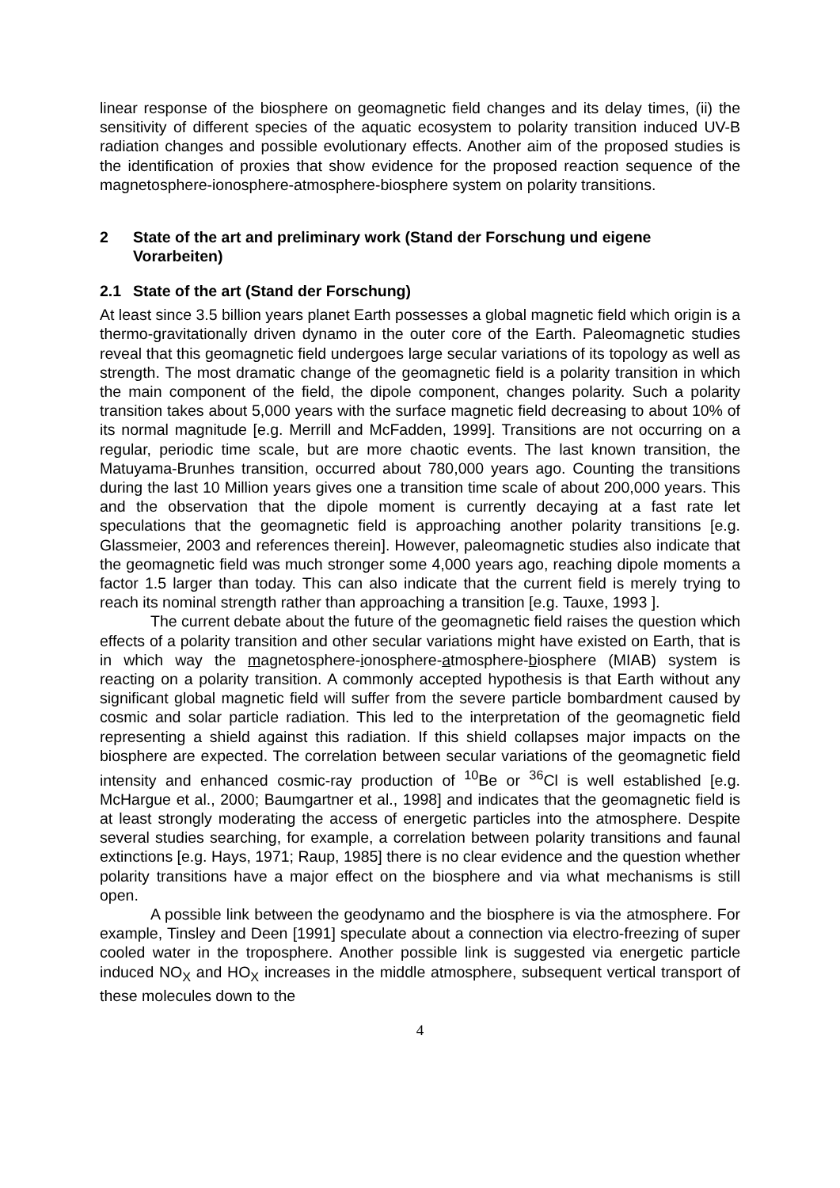linear response of the biosphere on geomagnetic field changes and its delay times, (ii) the sensitivity of different species of the aquatic ecosystem to polarity transition induced UV-B radiation changes and possible evolutionary effects. Another aim of the proposed studies is the identification of proxies that show evidence for the proposed reaction sequence of the magnetosphere-ionosphere-atmosphere-biosphere system on polarity transitions.
2 State of the art and preliminary work (Stand der Forschung und eigene Vorarbeiten)
2.1 State of the art (Stand der Forschung)
At least since 3.5 billion years planet Earth possesses a global magnetic field which origin is a thermo-gravitationally driven dynamo in the outer core of the Earth. Paleomagnetic studies reveal that this geomagnetic field undergoes large secular variations of its topology as well as strength. The most dramatic change of the geomagnetic field is a polarity transition in which the main component of the field, the dipole component, changes polarity. Such a polarity transition takes about 5,000 years with the surface magnetic field decreasing to about 10% of its normal magnitude [e.g. Merrill and McFadden, 1999]. Transitions are not occurring on a regular, periodic time scale, but are more chaotic events. The last known transition, the Matuyama-Brunhes transition, occurred about 780,000 years ago. Counting the transitions during the last 10 Million years gives one a transition time scale of about 200,000 years. This and the observation that the dipole moment is currently decaying at a fast rate let speculations that the geomagnetic field is approaching another polarity transitions [e.g. Glassmeier, 2003 and references therein]. However, paleomagnetic studies also indicate that the geomagnetic field was much stronger some 4,000 years ago, reaching dipole moments a factor 1.5 larger than today. This can also indicate that the current field is merely trying to reach its nominal strength rather than approaching a transition [e.g. Tauxe, 1993 ].
The current debate about the future of the geomagnetic field raises the question which effects of a polarity transition and other secular variations might have existed on Earth, that is in which way the magnetosphere-ionosphere-atmosphere-biosphere (MIAB) system is reacting on a polarity transition. A commonly accepted hypothesis is that Earth without any significant global magnetic field will suffer from the severe particle bombardment caused by cosmic and solar particle radiation. This led to the interpretation of the geomagnetic field representing a shield against this radiation. If this shield collapses major impacts on the biosphere are expected. The correlation between secular variations of the geomagnetic field intensity and enhanced cosmic-ray production of <sup>10</sup>Be or <sup>36</sup>Cl is well established [e.g. McHargue et al., 2000; Baumgartner et al., 1998] and indicates that the geomagnetic field is at least strongly moderating the access of energetic particles into the atmosphere. Despite several studies searching, for example, a correlation between polarity transitions and faunal extinctions [e.g. Hays, 1971; Raup, 1985] there is no clear evidence and the question whether polarity transitions have a major effect on the biosphere and via what mechanisms is still open.
A possible link between the geodynamo and the biosphere is via the atmosphere. For example, Tinsley and Deen [1991] speculate about a connection via electro-freezing of super cooled water in the troposphere. Another possible link is suggested via energetic particle induced NO<sub>X</sub> and HO<sub>X</sub> increases in the middle atmosphere, subsequent vertical transport of these molecules down to the
4